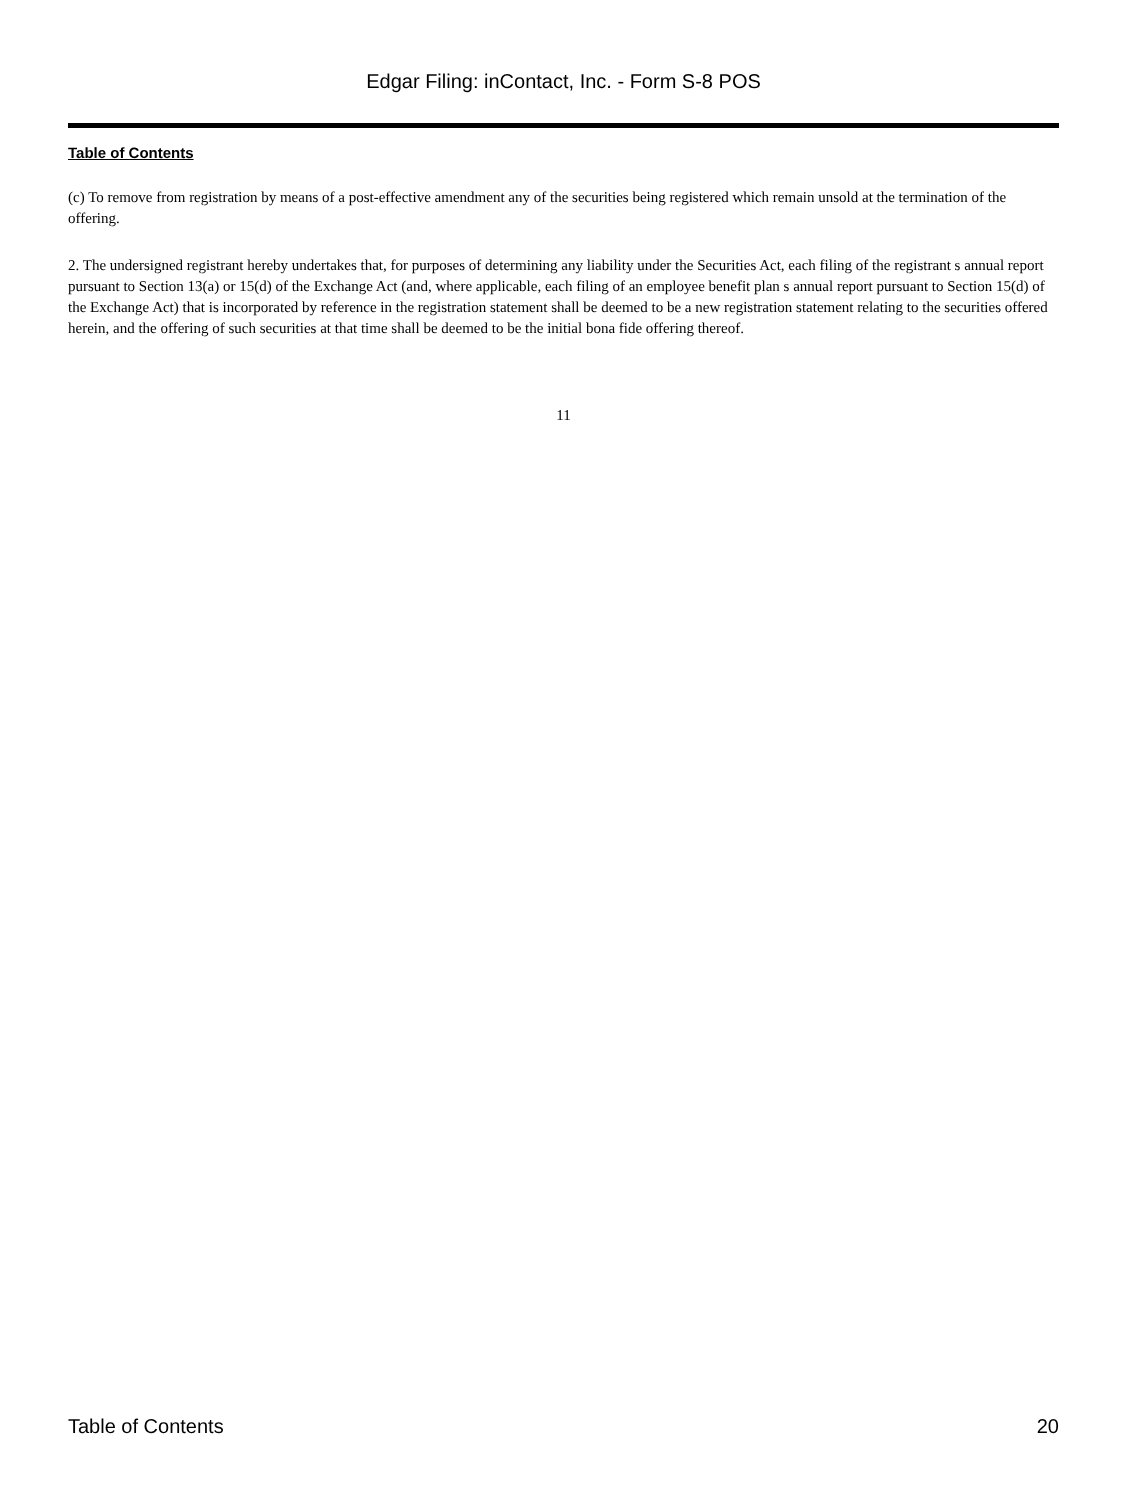Edgar Filing: inContact, Inc. - Form S-8 POS
Table of Contents
(c) To remove from registration by means of a post-effective amendment any of the securities being registered which remain unsold at the termination of the offering.
2. The undersigned registrant hereby undertakes that, for purposes of determining any liability under the Securities Act, each filing of the registrant s annual report pursuant to Section 13(a) or 15(d) of the Exchange Act (and, where applicable, each filing of an employee benefit plan s annual report pursuant to Section 15(d) of the Exchange Act) that is incorporated by reference in the registration statement shall be deemed to be a new registration statement relating to the securities offered herein, and the offering of such securities at that time shall be deemed to be the initial bona fide offering thereof.
11
Table of Contents 20